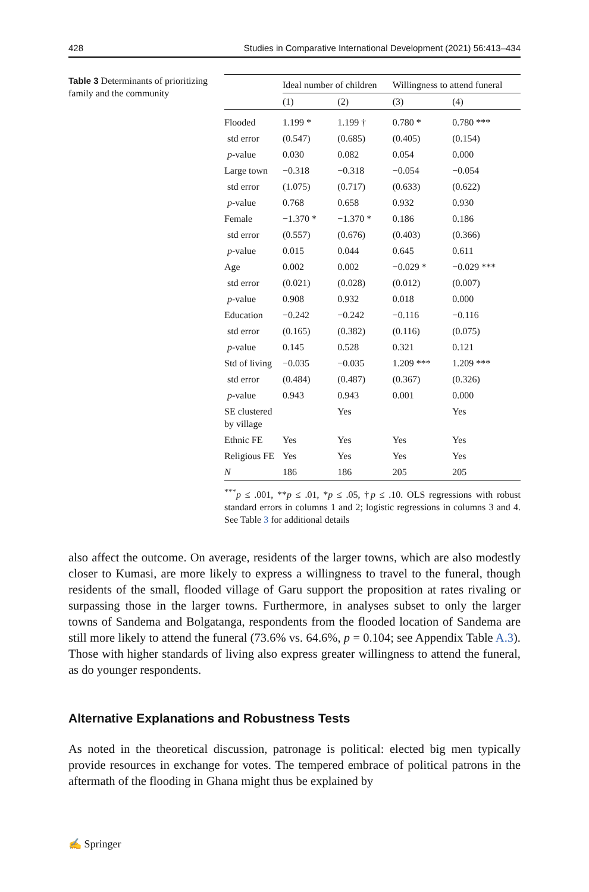428 Studies in Comparative International Development (2021) 56:413–434
Table 3 Determinants of prioritizing family and the community
| | Ideal number of children | | Willingness to attend funeral | |
| --- | --- | --- | --- | --- |
| | (1) | (2) | (3) | (4) |
| Flooded | 1.199 * | 1.199 † | 0.780 * | 0.780 *** |
| std error | (0.547) | (0.685) | (0.405) | (0.154) |
| p -value | 0.030 | 0.082 | 0.054 | 0.000 |
| Large town | −0.318 | −0.318 | −0.054 | −0.054 |
| std error | (1.075) | (0.717) | (0.633) | (0.622) |
| p -value | 0.768 | 0.658 | 0.932 | 0.930 |
| Female | −1.370 * | −1.370 * | 0.186 | 0.186 |
| std error | (0.557) | (0.676) | (0.403) | (0.366) |
| p -value | 0.015 | 0.044 | 0.645 | 0.611 |
| Age | 0.002 | 0.002 | −0.029 * | −0.029 *** |
| std error | (0.021) | (0.028) | (0.012) | (0.007) |
| p -value | 0.908 | 0.932 | 0.018 | 0.000 |
| Education | −0.242 | −0.242 | −0.116 | −0.116 |
| std error | (0.165) | (0.382) | (0.116) | (0.075) |
| p -value | 0.145 | 0.528 | 0.321 | 0.121 |
| Std of living | −0.035 | −0.035 | 1.209 *** | 1.209 *** |
| std error | (0.484) | (0.487) | (0.367) | (0.326) |
| p -value | 0.943 | 0.943 | 0.001 | 0.000 |
| SE clustered by village | | Yes | | Yes |
| Ethnic FE | Yes | Yes | Yes | Yes |
| Religious FE | Yes | Yes | Yes | Yes |
| N | 186 | 186 | 205 | 205 |
<sup>***</sup> p ≤ .001, **p ≤ .01, *p ≤ .05, †p ≤ .10. OLS regressions with robust standard errors in columns 1 and 2; logistic regressions in columns 3 and 4. See Table 3 for additional details
also affect the outcome. On average, residents of the larger towns, which are also modestly closer to Kumasi, are more likely to express a willingness to travel to the funeral, though residents of the small, flooded village of Garu support the proposition at rates rivaling or surpassing those in the larger towns. Furthermore, in analyses subset to only the larger towns of Sandema and Bolgatanga, respondents from the flooded location of Sandema are still more likely to attend the funeral (73.6% vs. 64.6%, p = 0.104; see Appendix Table A.3). Those with higher standards of living also express greater willingness to attend the funeral, as do younger respondents.
Alternative Explanations and Robustness Tests
As noted in the theoretical discussion, patronage is political: elected big men typically provide resources in exchange for votes. The tempered embrace of political patrons in the aftermath of the flooding in Ghana might thus be explained by
✍ Springer